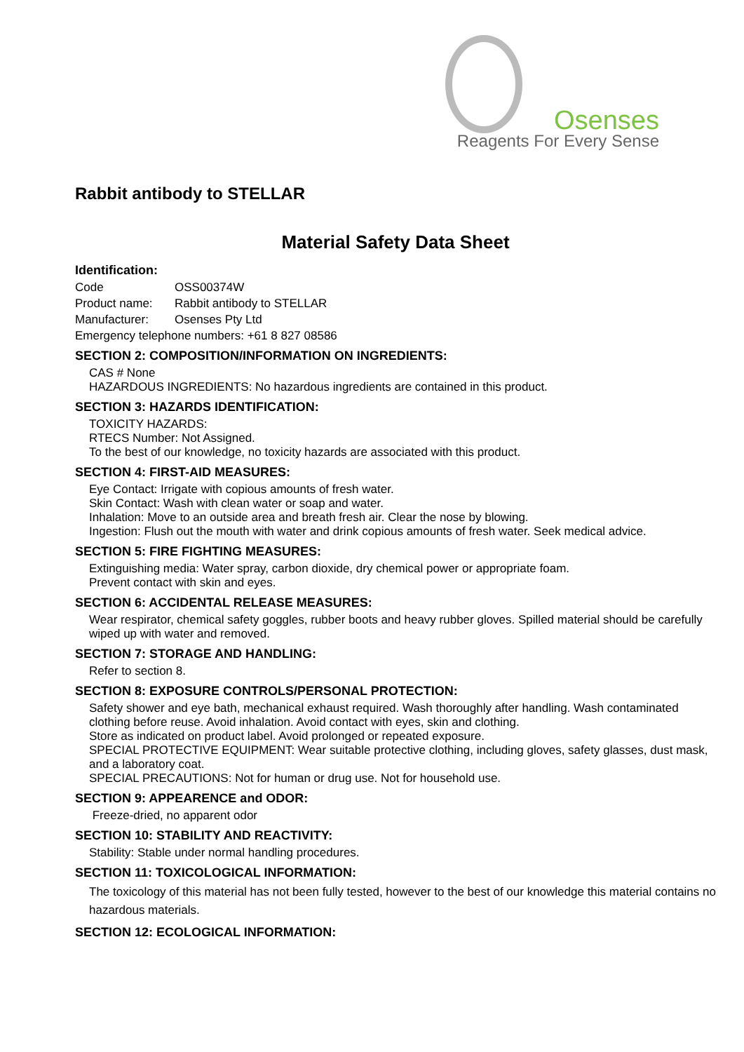Osenses
Reagents For Every Sense
Rabbit antibody to STELLAR
Material Safety Data Sheet
Identification:
Code OSS00374W
Product name: Rabbit antibody to STELLAR
Manufacturer: Osenses Pty Ltd
Emergency telephone numbers: +61 8 827 08586
SECTION 2: COMPOSITION/INFORMATION ON INGREDIENTS:
CAS # None
HAZARDOUS INGREDIENTS: No hazardous ingredients are contained in this product.
SECTION 3: HAZARDS IDENTIFICATION:
TOXICITY HAZARDS:
RTECS Number: Not Assigned.
To the best of our knowledge, no toxicity hazards are associated with this product.
SECTION 4: FIRST-AID MEASURES:
Eye Contact: Irrigate with copious amounts of fresh water.
Skin Contact: Wash with clean water or soap and water.
Inhalation: Move to an outside area and breath fresh air. Clear the nose by blowing.
Ingestion: Flush out the mouth with water and drink copious amounts of fresh water. Seek medical advice.
SECTION 5: FIRE FIGHTING MEASURES:
Extinguishing media: Water spray, carbon dioxide, dry chemical power or appropriate foam.
Prevent contact with skin and eyes.
SECTION 6: ACCIDENTAL RELEASE MEASURES:
Wear respirator, chemical safety goggles, rubber boots and heavy rubber gloves. Spilled material should be carefully wiped up with water and removed.
SECTION 7: STORAGE AND HANDLING:
Refer to section 8.
SECTION 8: EXPOSURE CONTROLS/PERSONAL PROTECTION:
Safety shower and eye bath, mechanical exhaust required. Wash thoroughly after handling. Wash contaminated clothing before reuse. Avoid inhalation. Avoid contact with eyes, skin and clothing.
Store as indicated on product label. Avoid prolonged or repeated exposure.
SPECIAL PROTECTIVE EQUIPMENT: Wear suitable protective clothing, including gloves, safety glasses, dust mask, and a laboratory coat.
SPECIAL PRECAUTIONS: Not for human or drug use. Not for household use.
SECTION 9: APPEARENCE and ODOR:
Freeze-dried, no apparent odor
SECTION 10: STABILITY AND REACTIVITY:
Stability: Stable under normal handling procedures.
SECTION 11: TOXICOLOGICAL INFORMATION:
The toxicology of this material has not been fully tested, however to the best of our knowledge this material contains no hazardous materials.
SECTION 12: ECOLOGICAL INFORMATION: